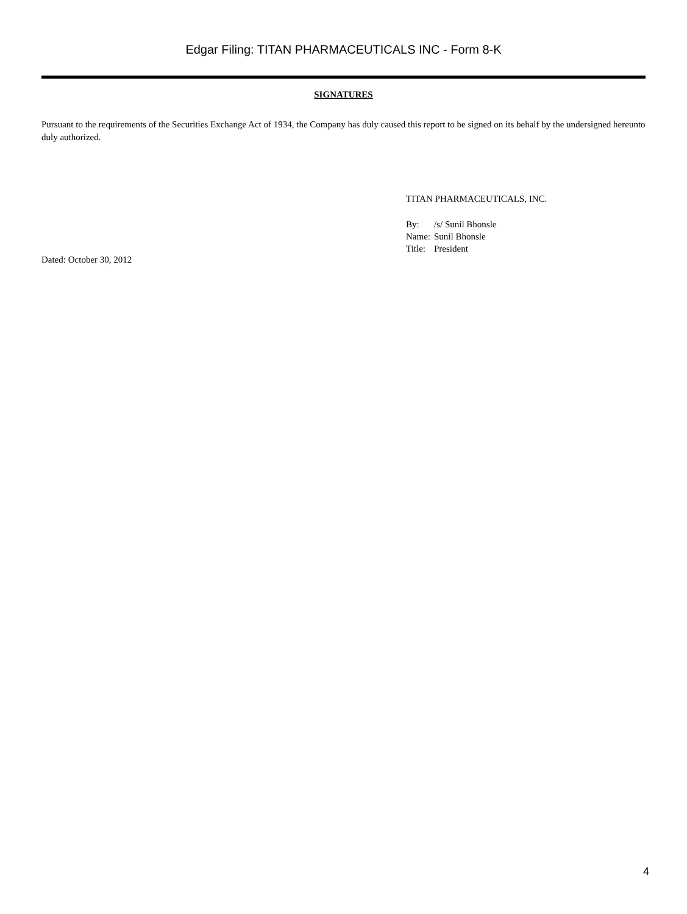Edgar Filing: TITAN PHARMACEUTICALS INC - Form 8-K
SIGNATURES
Pursuant to the requirements of the Securities Exchange Act of 1934, the Company has duly caused this report to be signed on its behalf by the undersigned hereunto duly authorized.
TITAN PHARMACEUTICALS, INC.
| By: | /s/ Sunil Bhonsle |
| Name: | Sunil Bhonsle |
| Title: | President |
Dated: October 30, 2012
4